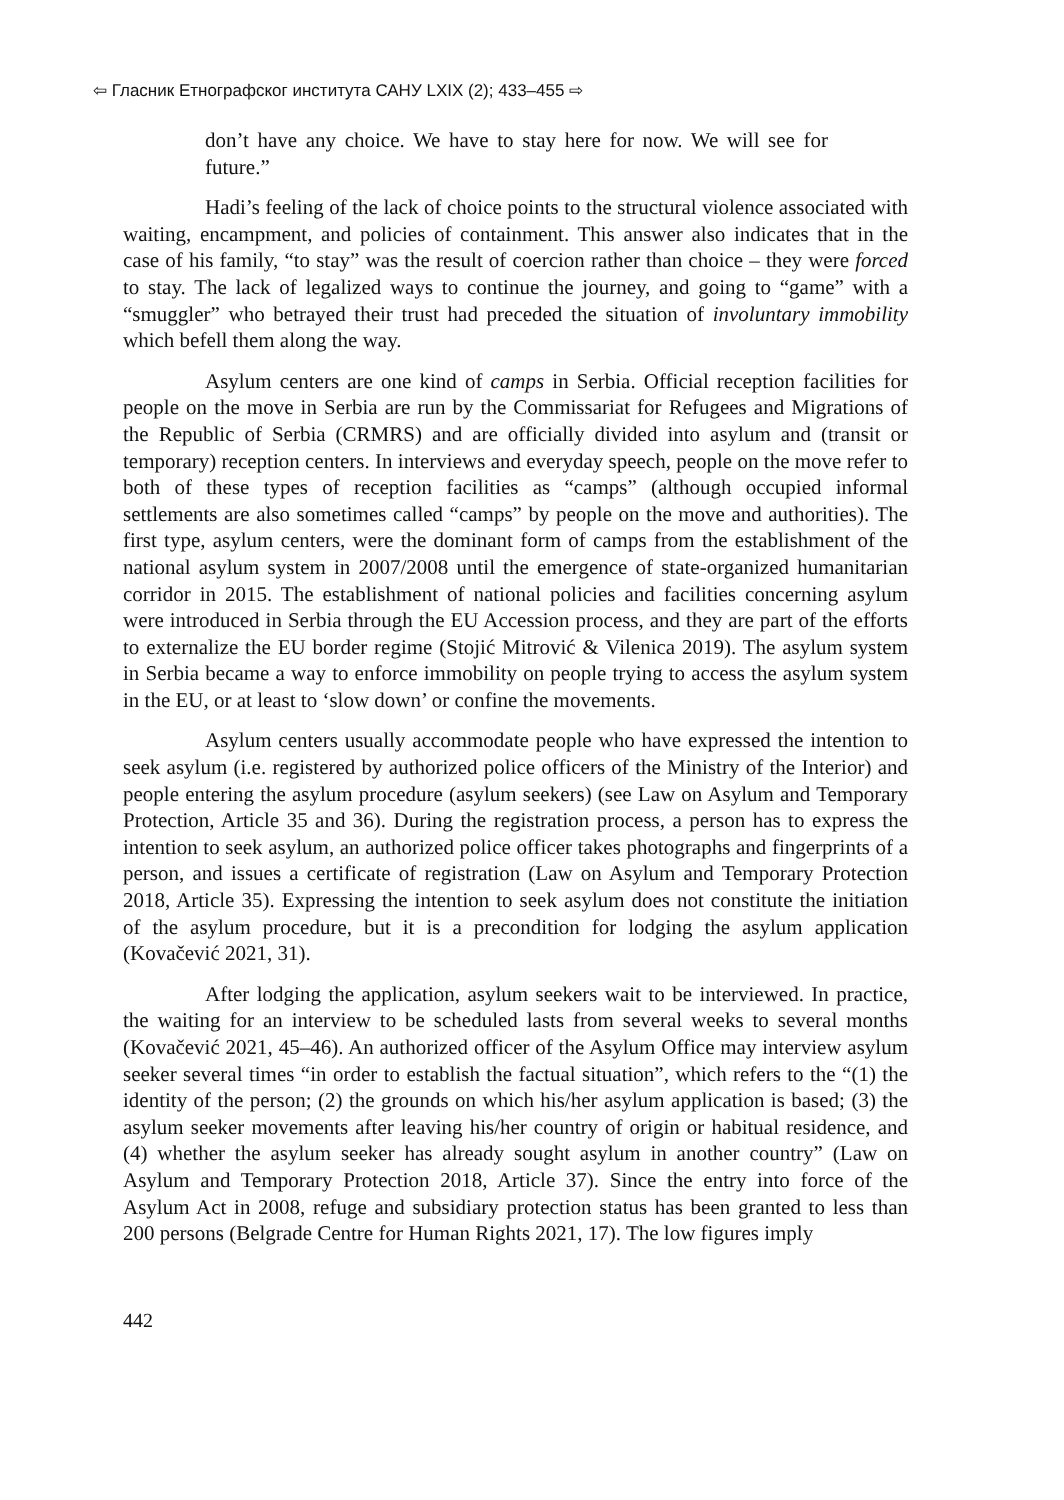⇦ Гласник Етнографског института САНУ LXIX (2); 433–455 ⇨
don’t have any choice. We have to stay here for now. We will see for future.”
Hadi’s feeling of the lack of choice points to the structural violence associated with waiting, encampment, and policies of containment. This answer also indicates that in the case of his family, “to stay” was the result of coercion rather than choice – they were forced to stay. The lack of legalized ways to continue the journey, and going to “game” with a “smuggler” who betrayed their trust had preceded the situation of involuntary immobility which befell them along the way.
Asylum centers are one kind of camps in Serbia. Official reception facilities for people on the move in Serbia are run by the Commissariat for Refugees and Migrations of the Republic of Serbia (CRMRS) and are officially divided into asylum and (transit or temporary) reception centers. In interviews and everyday speech, people on the move refer to both of these types of reception facilities as “camps” (although occupied informal settlements are also sometimes called “camps” by people on the move and authorities). The first type, asylum centers, were the dominant form of camps from the establishment of the national asylum system in 2007/2008 until the emergence of state-organized humanitarian corridor in 2015. The establishment of national policies and facilities concerning asylum were introduced in Serbia through the EU Accession process, and they are part of the efforts to externalize the EU border regime (Stojić Mitrović & Vilenica 2019). The asylum system in Serbia became a way to enforce immobility on people trying to access the asylum system in the EU, or at least to ‘slow down’ or confine the movements.
Asylum centers usually accommodate people who have expressed the intention to seek asylum (i.e. registered by authorized police officers of the Ministry of the Interior) and people entering the asylum procedure (asylum seekers) (see Law on Asylum and Temporary Protection, Article 35 and 36). During the registration process, a person has to express the intention to seek asylum, an authorized police officer takes photographs and fingerprints of a person, and issues a certificate of registration (Law on Asylum and Temporary Protection 2018, Article 35). Expressing the intention to seek asylum does not constitute the initiation of the asylum procedure, but it is a precondition for lodging the asylum application (Kovačević 2021, 31).
After lodging the application, asylum seekers wait to be interviewed. In practice, the waiting for an interview to be scheduled lasts from several weeks to several months (Kovačević 2021, 45–46). An authorized officer of the Asylum Office may interview asylum seeker several times “in order to establish the factual situation”, which refers to the “(1) the identity of the person; (2) the grounds on which his/her asylum application is based; (3) the asylum seeker movements after leaving his/her country of origin or habitual residence, and (4) whether the asylum seeker has already sought asylum in another country” (Law on Asylum and Temporary Protection 2018, Article 37). Since the entry into force of the Asylum Act in 2008, refuge and subsidiary protection status has been granted to less than 200 persons (Belgrade Centre for Human Rights 2021, 17). The low figures imply
442